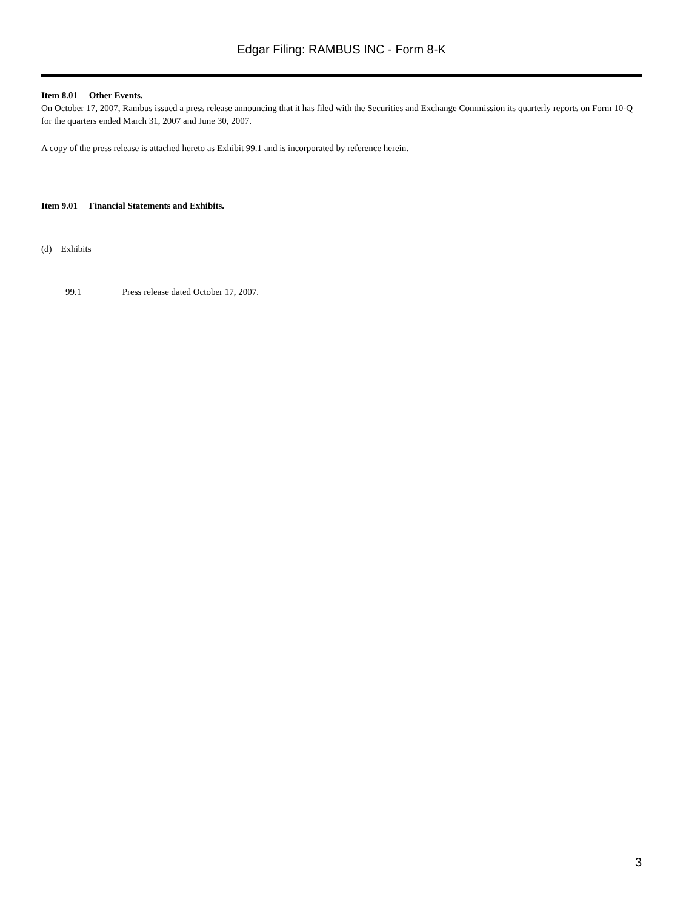Edgar Filing: RAMBUS INC - Form 8-K
Item 8.01 Other Events.
On October 17, 2007, Rambus issued a press release announcing that it has filed with the Securities and Exchange Commission its quarterly reports on Form 10-Q for the quarters ended March 31, 2007 and June 30, 2007.
A copy of the press release is attached hereto as Exhibit 99.1 and is incorporated by reference herein.
Item 9.01 Financial Statements and Exhibits.
(d) Exhibits
99.1 Press release dated October 17, 2007.
3